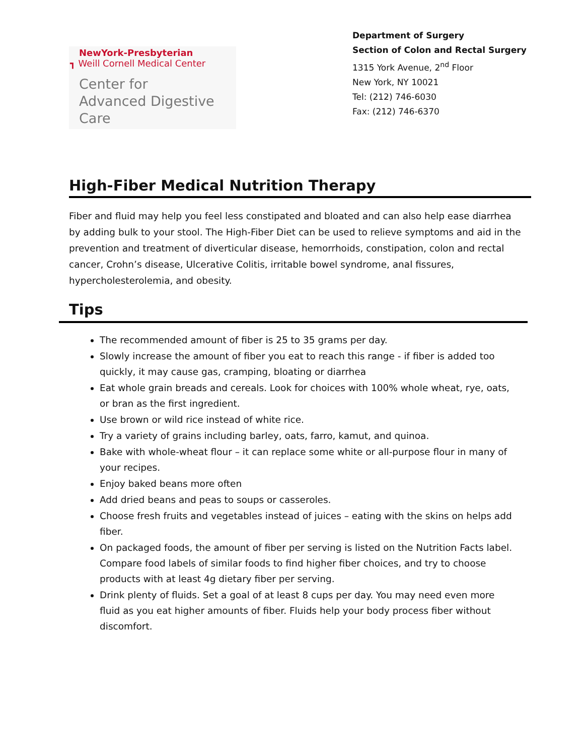NewYork-Presbyterian
┓ Weill Cornell Medical Center
Center for
Advanced Digestive Care
Department of Surgery
Section of Colon and Rectal Surgery
1315 York Avenue, 2<sup>nd</sup> Floor
New York, NY 10021
Tel: (212) 746-6030
Fax: (212) 746-6370
High-Fiber Medical Nutrition Therapy
Fiber and fluid may help you feel less constipated and bloated and can also help ease diarrhea by adding bulk to your stool. The High-Fiber Diet can be used to relieve symptoms and aid in the prevention and treatment of diverticular disease, hemorrhoids, constipation, colon and rectal cancer, Crohn’s disease, Ulcerative Colitis, irritable bowel syndrome, anal fissures, hypercholesterolemia, and obesity.
Tips
The recommended amount of fiber is 25 to 35 grams per day.
Slowly increase the amount of fiber you eat to reach this range - if fiber is added too quickly, it may cause gas, cramping, bloating or diarrhea
Eat whole grain breads and cereals. Look for choices with 100% whole wheat, rye, oats, or bran as the first ingredient.
Use brown or wild rice instead of white rice.
Try a variety of grains including barley, oats, farro, kamut, and quinoa.
Bake with whole-wheat flour – it can replace some white or all-purpose flour in many of your recipes.
Enjoy baked beans more often
Add dried beans and peas to soups or casseroles.
Choose fresh fruits and vegetables instead of juices – eating with the skins on helps add fiber.
On packaged foods, the amount of fiber per serving is listed on the Nutrition Facts label. Compare food labels of similar foods to find higher fiber choices, and try to choose products with at least 4g dietary fiber per serving.
Drink plenty of fluids. Set a goal of at least 8 cups per day. You may need even more fluid as you eat higher amounts of fiber. Fluids help your body process fiber without discomfort.